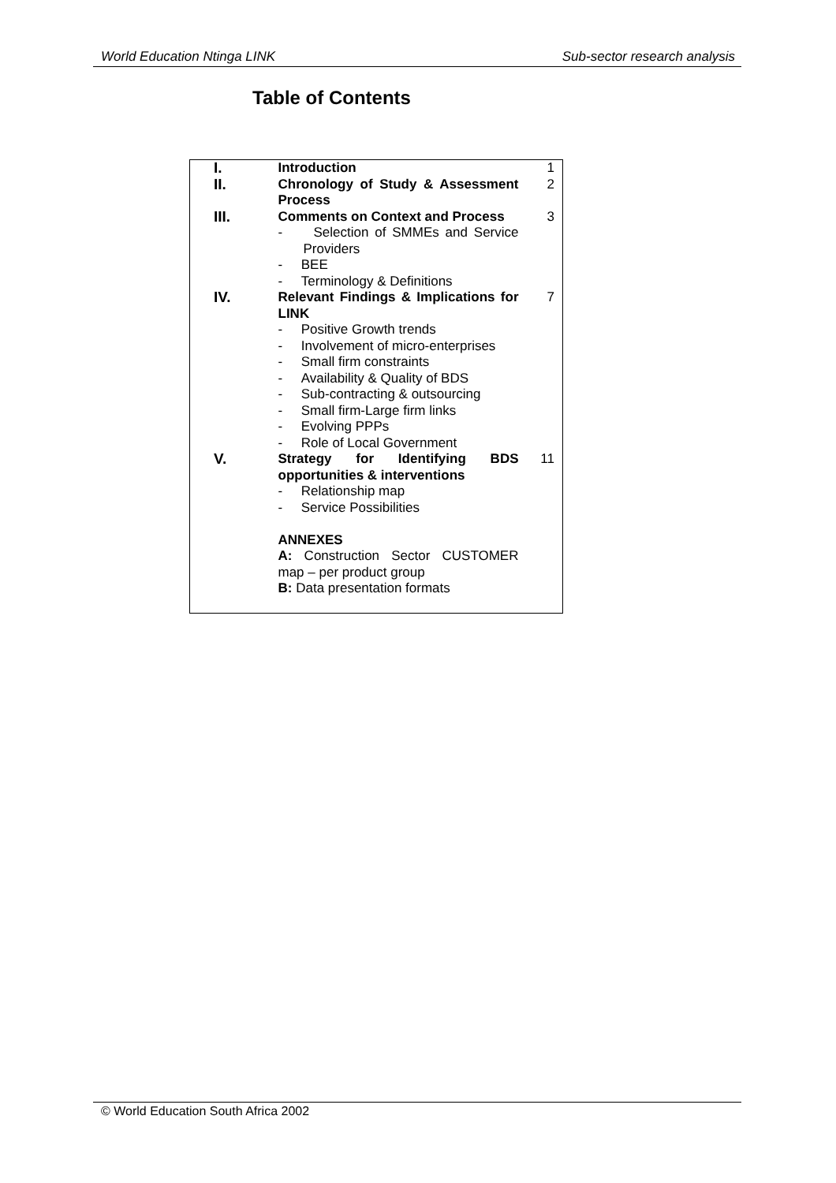World Education Ntinga LINK Sub-sector research analysis
Table of Contents
| I. | Introduction | 1 |
| II. | Chronology of Study & Assessment Process | 2 |
| III. | Comments on Context and Process - Selection of SMMEs and Service Providers - BEE - Terminology & Definitions | 3 |
| IV. | Relevant Findings & Implications for LINK - Positive Growth trends - Involvement of micro-enterprises - Small firm constraints - Availability & Quality of BDS - Sub-contracting & outsourcing - Small firm-Large firm links - Evolving PPPs - Role of Local Government | 7 |
| V. | Strategy for Identifying BDS opportunities & interventions - Relationship map - Service Possibilities ANNEXES A: Construction Sector CUSTOMER map – per product group B: Data presentation formats | 11 |
© World Education South Africa 2002